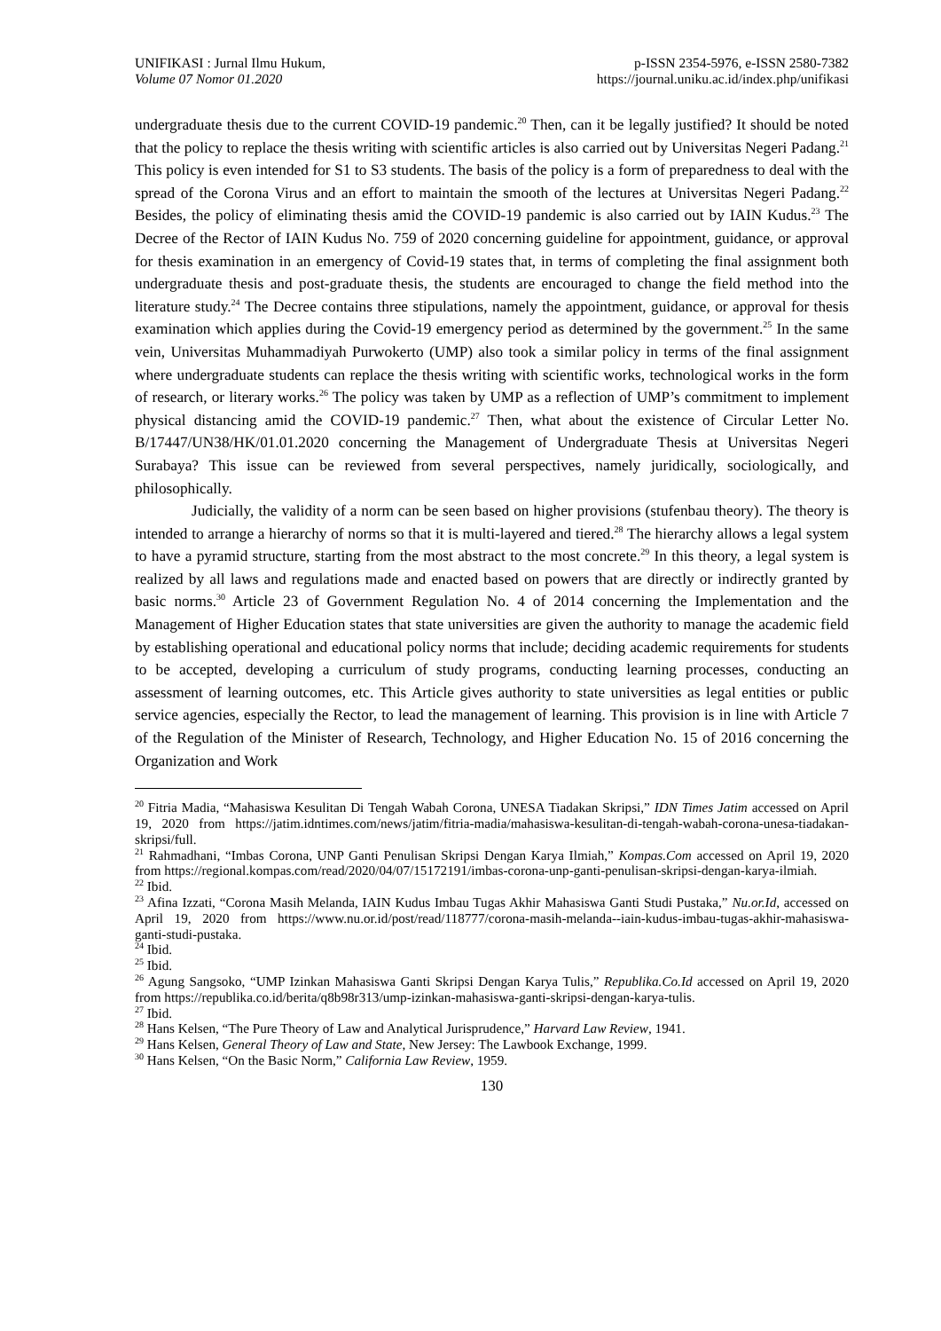UNIFIKASI : Jurnal Ilmu Hukum,
Volume 07 Nomor 01.2020
p-ISSN 2354-5976, e-ISSN 2580-7382
https://journal.uniku.ac.id/index.php/unifikasi
undergraduate thesis due to the current COVID-19 pandemic.<sup>20</sup> Then, can it be legally justified? It should be noted that the policy to replace the thesis writing with scientific articles is also carried out by Universitas Negeri Padang.<sup>21</sup> This policy is even intended for S1 to S3 students. The basis of the policy is a form of preparedness to deal with the spread of the Corona Virus and an effort to maintain the smooth of the lectures at Universitas Negeri Padang.<sup>22</sup> Besides, the policy of eliminating thesis amid the COVID-19 pandemic is also carried out by IAIN Kudus.<sup>23</sup> The Decree of the Rector of IAIN Kudus No. 759 of 2020 concerning guideline for appointment, guidance, or approval for thesis examination in an emergency of Covid-19 states that, in terms of completing the final assignment both undergraduate thesis and post-graduate thesis, the students are encouraged to change the field method into the literature study.<sup>24</sup> The Decree contains three stipulations, namely the appointment, guidance, or approval for thesis examination which applies during the Covid-19 emergency period as determined by the government.<sup>25</sup> In the same vein, Universitas Muhammadiyah Purwokerto (UMP) also took a similar policy in terms of the final assignment where undergraduate students can replace the thesis writing with scientific works, technological works in the form of research, or literary works.<sup>26</sup> The policy was taken by UMP as a reflection of UMP’s commitment to implement physical distancing amid the COVID-19 pandemic.<sup>27</sup> Then, what about the existence of Circular Letter No. B/17447/UN38/HK/01.01.2020 concerning the Management of Undergraduate Thesis at Universitas Negeri Surabaya? This issue can be reviewed from several perspectives, namely juridically, sociologically, and philosophically.
Judicially, the validity of a norm can be seen based on higher provisions (stufenbau theory). The theory is intended to arrange a hierarchy of norms so that it is multi-layered and tiered.<sup>28</sup> The hierarchy allows a legal system to have a pyramid structure, starting from the most abstract to the most concrete.<sup>29</sup> In this theory, a legal system is realized by all laws and regulations made and enacted based on powers that are directly or indirectly granted by basic norms.<sup>30</sup> Article 23 of Government Regulation No. 4 of 2014 concerning the Implementation and the Management of Higher Education states that state universities are given the authority to manage the academic field by establishing operational and educational policy norms that include; deciding academic requirements for students to be accepted, developing a curriculum of study programs, conducting learning processes, conducting an assessment of learning outcomes, etc. This Article gives authority to state universities as legal entities or public service agencies, especially the Rector, to lead the management of learning. This provision is in line with Article 7 of the Regulation of the Minister of Research, Technology, and Higher Education No. 15 of 2016 concerning the Organization and Work
<sup>20</sup> Fitria Madia, “Mahasiswa Kesulitan Di Tengah Wabah Corona, UNESA Tiadakan Skripsi,” IDN Times Jatim accessed on April 19, 2020 from https://jatim.idntimes.com/news/jatim/fitria-madia/mahasiswa-kesulitan-di-tengah-wabah-corona-unesa-tiadakan-skripsi/full.
<sup>21</sup> Rahmadhani, “Imbas Corona, UNP Ganti Penulisan Skripsi Dengan Karya Ilmiah,” Kompas.Com accessed on April 19, 2020 from https://regional.kompas.com/read/2020/04/07/15172191/imbas-corona-unp-ganti-penulisan-skripsi-dengan-karya-ilmiah.
<sup>22</sup> Ibid.
<sup>23</sup> Afina Izzati, “Corona Masih Melanda, IAIN Kudus Imbau Tugas Akhir Mahasiswa Ganti Studi Pustaka,” Nu.or.Id, accessed on April 19, 2020 from https://www.nu.or.id/post/read/118777/corona-masih-melanda--iain-kudus-imbau-tugas-akhir-mahasiswa-ganti-studi-pustaka.
<sup>24</sup> Ibid.
<sup>25</sup> Ibid.
<sup>26</sup> Agung Sangsoko, “UMP Izinkan Mahasiswa Ganti Skripsi Dengan Karya Tulis,” Republika.Co.Id accessed on April 19, 2020 from https://republika.co.id/berita/q8b98r313/ump-izinkan-mahasiswa-ganti-skripsi-dengan-karya-tulis.
<sup>27</sup> Ibid.
<sup>28</sup> Hans Kelsen, “The Pure Theory of Law and Analytical Jurisprudence,” Harvard Law Review, 1941.
<sup>29</sup> Hans Kelsen, General Theory of Law and State, New Jersey: The Lawbook Exchange, 1999.
<sup>30</sup> Hans Kelsen, “On the Basic Norm,” California Law Review, 1959.
130